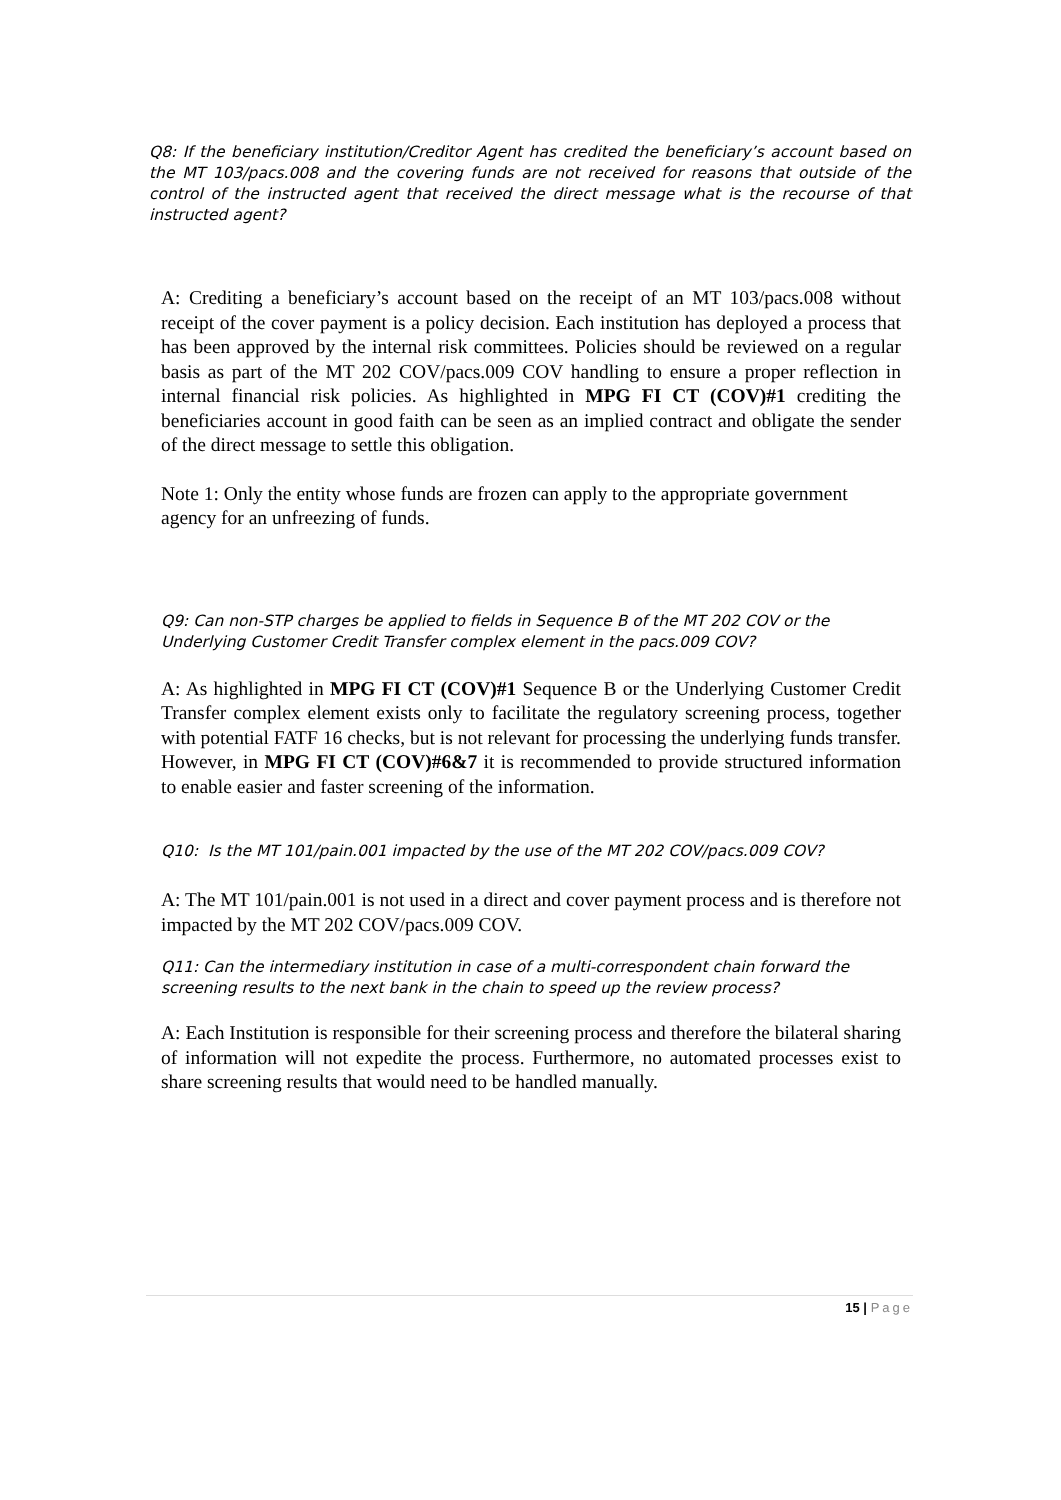Q8: If the beneficiary institution/Creditor Agent has credited the beneficiary’s account based on the MT 103/pacs.008 and the covering funds are not received for reasons that outside of the control of the instructed agent that received the direct message what is the recourse of that instructed agent?
A: Crediting a beneficiary’s account based on the receipt of an MT 103/pacs.008 without receipt of the cover payment is a policy decision. Each institution has deployed a process that has been approved by the internal risk committees. Policies should be reviewed on a regular basis as part of the MT 202 COV/pacs.009 COV handling to ensure a proper reflection in internal financial risk policies. As highlighted in MPG FI CT (COV)#1 crediting the beneficiaries account in good faith can be seen as an implied contract and obligate the sender of the direct message to settle this obligation.
Note 1: Only the entity whose funds are frozen can apply to the appropriate government agency for an unfreezing of funds.
Q9: Can non-STP charges be applied to fields in Sequence B of the MT 202 COV or the Underlying Customer Credit Transfer complex element in the pacs.009 COV?
A: As highlighted in MPG FI CT (COV)#1 Sequence B or the Underlying Customer Credit Transfer complex element exists only to facilitate the regulatory screening process, together with potential FATF 16 checks, but is not relevant for processing the underlying funds transfer. However, in MPG FI CT (COV)#6&7 it is recommended to provide structured information to enable easier and faster screening of the information.
Q10: Is the MT 101/pain.001 impacted by the use of the MT 202 COV/pacs.009 COV?
A: The MT 101/pain.001 is not used in a direct and cover payment process and is therefore not impacted by the MT 202 COV/pacs.009 COV.
Q11: Can the intermediary institution in case of a multi-correspondent chain forward the screening results to the next bank in the chain to speed up the review process?
A: Each Institution is responsible for their screening process and therefore the bilateral sharing of information will not expedite the process. Furthermore, no automated processes exist to share screening results that would need to be handled manually.
15 | Page